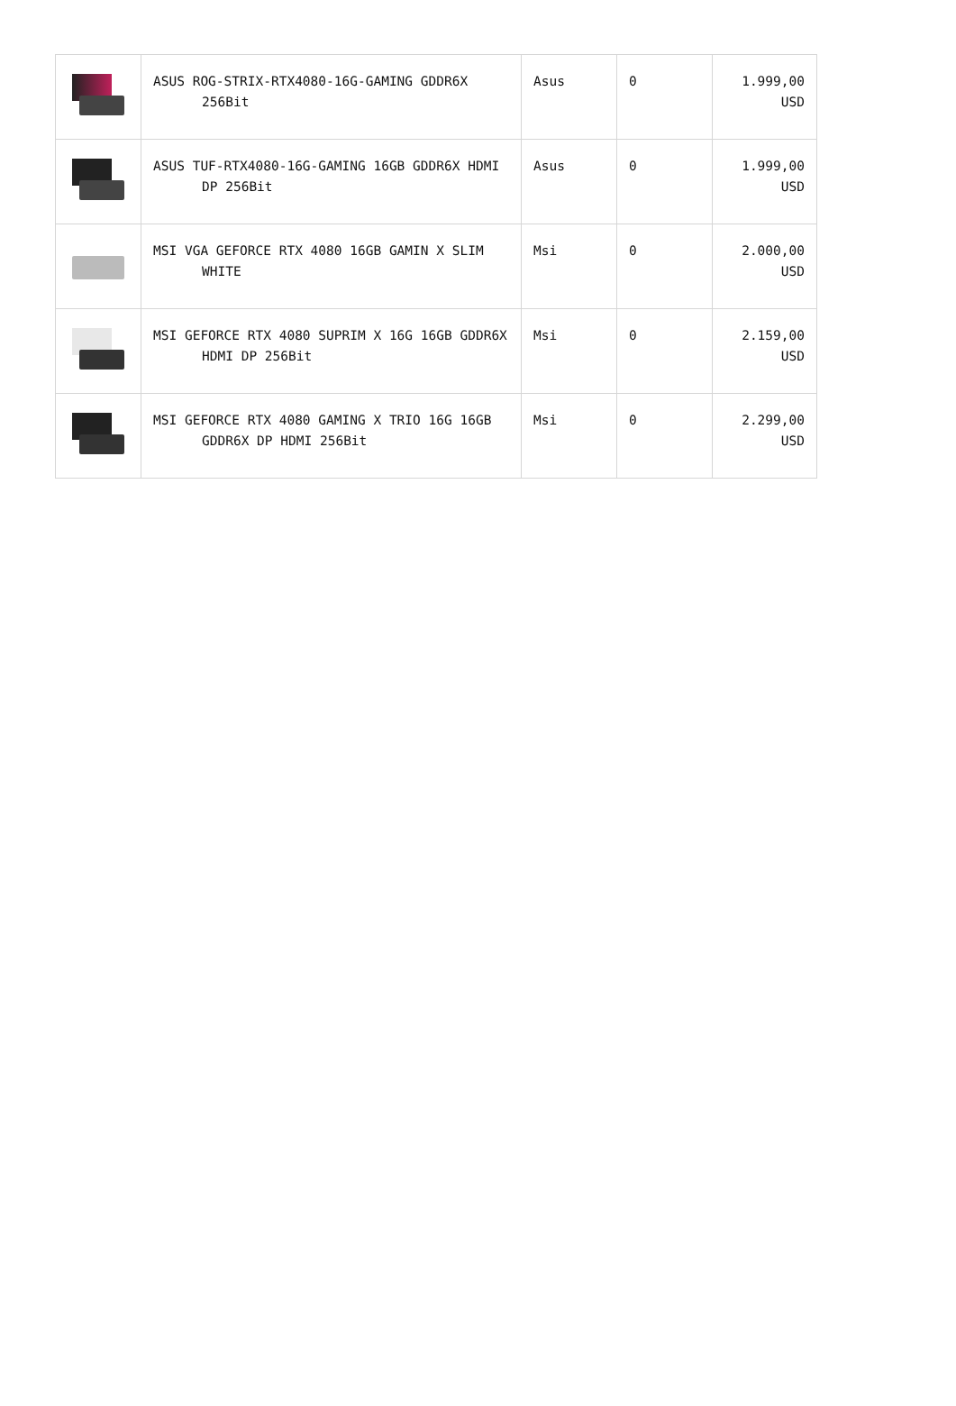| | ASUS ROG-STRIX-RTX4080-16G-GAMING GDDR6X 256Bit | Asus | 0 | 1.999,00 USD |
| | ASUS TUF-RTX4080-16G-GAMING 16GB GDDR6X HDMI DP 256Bit | Asus | 0 | 1.999,00 USD |
| | MSI VGA GEFORCE RTX 4080 16GB GAMIN X SLIM WHITE | Msi | 0 | 2.000,00 USD |
| | MSI GEFORCE RTX 4080 SUPRIM X 16G 16GB GDDR6X HDMI DP 256Bit | Msi | 0 | 2.159,00 USD |
| | MSI GEFORCE RTX 4080 GAMING X TRIO 16G 16GB GDDR6X DP HDMI 256Bit | Msi | 0 | 2.299,00 USD |